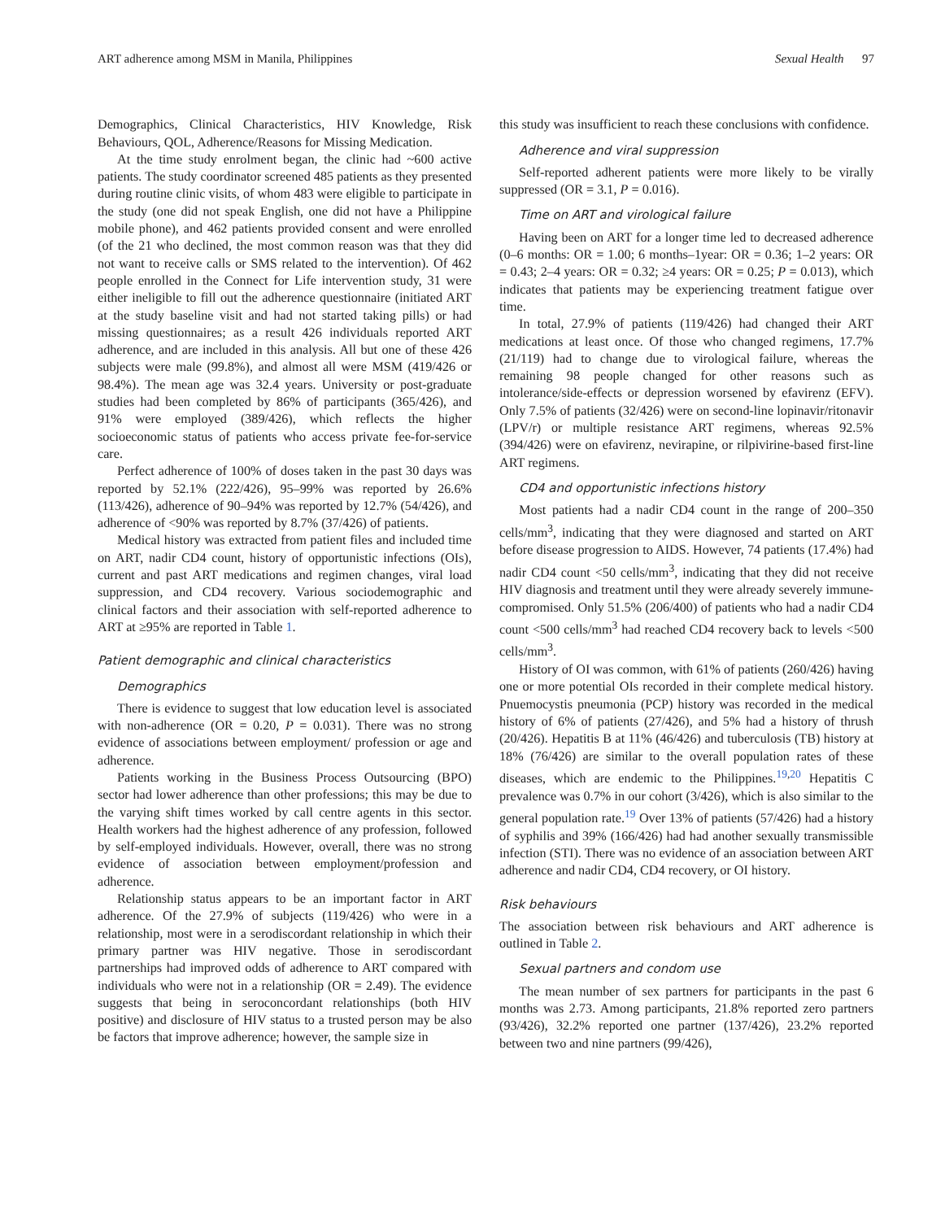ART adherence among MSM in Manila, Philippines Sexual Health 97
Demographics, Clinical Characteristics, HIV Knowledge, Risk Behaviours, QOL, Adherence/Reasons for Missing Medication.
At the time study enrolment began, the clinic had ~600 active patients. The study coordinator screened 485 patients as they presented during routine clinic visits, of whom 483 were eligible to participate in the study (one did not speak English, one did not have a Philippine mobile phone), and 462 patients provided consent and were enrolled (of the 21 who declined, the most common reason was that they did not want to receive calls or SMS related to the intervention). Of 462 people enrolled in the Connect for Life intervention study, 31 were either ineligible to fill out the adherence questionnaire (initiated ART at the study baseline visit and had not started taking pills) or had missing questionnaires; as a result 426 individuals reported ART adherence, and are included in this analysis. All but one of these 426 subjects were male (99.8%), and almost all were MSM (419/426 or 98.4%). The mean age was 32.4 years. University or post-graduate studies had been completed by 86% of participants (365/426), and 91% were employed (389/426), which reflects the higher socioeconomic status of patients who access private fee-for-service care.
Perfect adherence of 100% of doses taken in the past 30 days was reported by 52.1% (222/426), 95–99% was reported by 26.6% (113/426), adherence of 90–94% was reported by 12.7% (54/426), and adherence of <90% was reported by 8.7% (37/426) of patients.
Medical history was extracted from patient files and included time on ART, nadir CD4 count, history of opportunistic infections (OIs), current and past ART medications and regimen changes, viral load suppression, and CD4 recovery. Various sociodemographic and clinical factors and their association with self-reported adherence to ART at ≥95% are reported in Table 1.
Patient demographic and clinical characteristics
Demographics
There is evidence to suggest that low education level is associated with non-adherence (OR = 0.20, P = 0.031). There was no strong evidence of associations between employment/ profession or age and adherence.
Patients working in the Business Process Outsourcing (BPO) sector had lower adherence than other professions; this may be due to the varying shift times worked by call centre agents in this sector. Health workers had the highest adherence of any profession, followed by self-employed individuals. However, overall, there was no strong evidence of association between employment/profession and adherence.
Relationship status appears to be an important factor in ART adherence. Of the 27.9% of subjects (119/426) who were in a relationship, most were in a serodiscordant relationship in which their primary partner was HIV negative. Those in serodiscordant partnerships had improved odds of adherence to ART compared with individuals who were not in a relationship (OR = 2.49). The evidence suggests that being in seroconcordant relationships (both HIV positive) and disclosure of HIV status to a trusted person may be also be factors that improve adherence; however, the sample size in
this study was insufficient to reach these conclusions with confidence.
Adherence and viral suppression
Self-reported adherent patients were more likely to be virally suppressed (OR = 3.1, P = 0.016).
Time on ART and virological failure
Having been on ART for a longer time led to decreased adherence (0–6 months: OR = 1.00; 6 months–1year: OR = 0.36; 1–2 years: OR = 0.43; 2–4 years: OR = 0.32; ≥4 years: OR = 0.25; P = 0.013), which indicates that patients may be experiencing treatment fatigue over time.
In total, 27.9% of patients (119/426) had changed their ART medications at least once. Of those who changed regimens, 17.7% (21/119) had to change due to virological failure, whereas the remaining 98 people changed for other reasons such as intolerance/side-effects or depression worsened by efavirenz (EFV). Only 7.5% of patients (32/426) were on second-line lopinavir/ritonavir (LPV/r) or multiple resistance ART regimens, whereas 92.5% (394/426) were on efavirenz, nevirapine, or rilpivirine-based first-line ART regimens.
CD4 and opportunistic infections history
Most patients had a nadir CD4 count in the range of 200–350 cells/mm<sup>3</sup>, indicating that they were diagnosed and started on ART before disease progression to AIDS. However, 74 patients (17.4%) had nadir CD4 count <50 cells/mm<sup>3</sup>, indicating that they did not receive HIV diagnosis and treatment until they were already severely immune-compromised. Only 51.5% (206/400) of patients who had a nadir CD4 count <500 cells/mm<sup>3</sup> had reached CD4 recovery back to levels <500 cells/mm<sup>3</sup>.
History of OI was common, with 61% of patients (260/426) having one or more potential OIs recorded in their complete medical history. Pnuemocystis pneumonia (PCP) history was recorded in the medical history of 6% of patients (27/426), and 5% had a history of thrush (20/426). Hepatitis B at 11% (46/426) and tuberculosis (TB) history at 18% (76/426) are similar to the overall population rates of these diseases, which are endemic to the Philippines.<sup>19,20</sup> Hepatitis C prevalence was 0.7% in our cohort (3/426), which is also similar to the general population rate.<sup>19</sup> Over 13% of patients (57/426) had a history of syphilis and 39% (166/426) had had another sexually transmissible infection (STI). There was no evidence of an association between ART adherence and nadir CD4, CD4 recovery, or OI history.
Risk behaviours
The association between risk behaviours and ART adherence is outlined in Table 2.
Sexual partners and condom use
The mean number of sex partners for participants in the past 6 months was 2.73. Among participants, 21.8% reported zero partners (93/426), 32.2% reported one partner (137/426), 23.2% reported between two and nine partners (99/426),